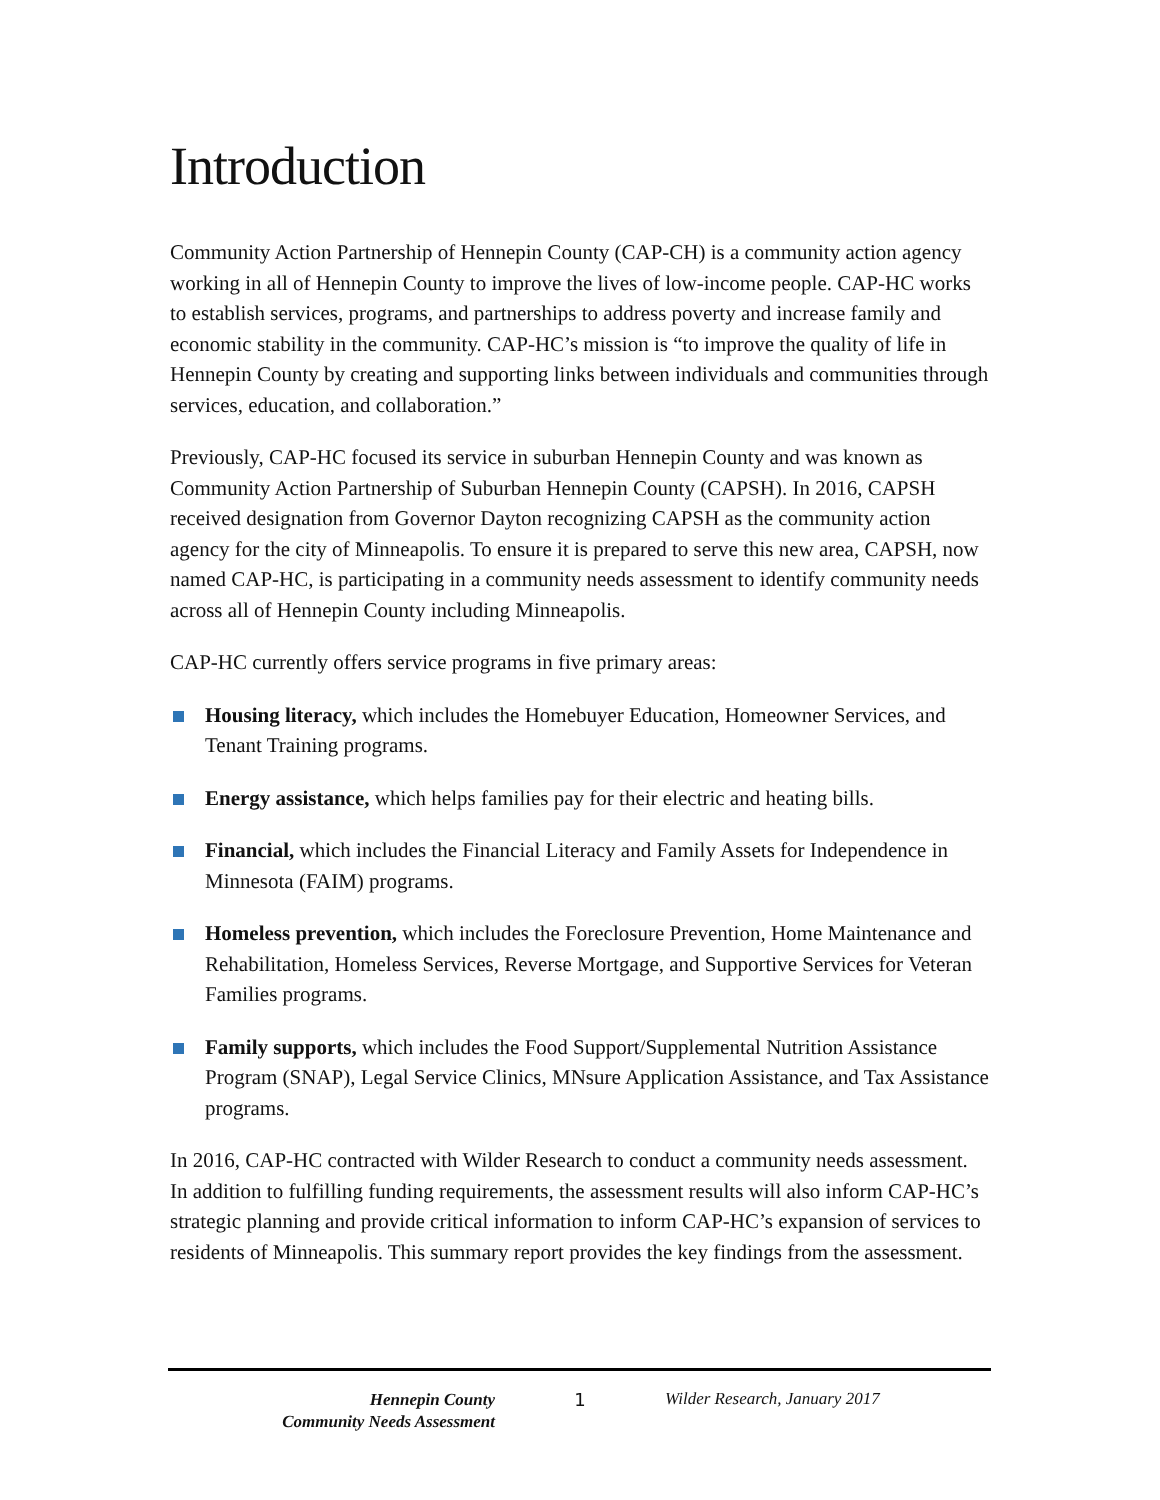Introduction
Community Action Partnership of Hennepin County (CAP-CH) is a community action agency working in all of Hennepin County to improve the lives of low-income people. CAP-HC works to establish services, programs, and partnerships to address poverty and increase family and economic stability in the community. CAP-HC’s mission is “to improve the quality of life in Hennepin County by creating and supporting links between individuals and communities through services, education, and collaboration.”
Previously, CAP-HC focused its service in suburban Hennepin County and was known as Community Action Partnership of Suburban Hennepin County (CAPSH). In 2016, CAPSH received designation from Governor Dayton recognizing CAPSH as the community action agency for the city of Minneapolis. To ensure it is prepared to serve this new area, CAPSH, now named CAP-HC, is participating in a community needs assessment to identify community needs across all of Hennepin County including Minneapolis.
CAP-HC currently offers service programs in five primary areas:
Housing literacy, which includes the Homebuyer Education, Homeowner Services, and Tenant Training programs.
Energy assistance, which helps families pay for their electric and heating bills.
Financial, which includes the Financial Literacy and Family Assets for Independence in Minnesota (FAIM) programs.
Homeless prevention, which includes the Foreclosure Prevention, Home Maintenance and Rehabilitation, Homeless Services, Reverse Mortgage, and Supportive Services for Veteran Families programs.
Family supports, which includes the Food Support/Supplemental Nutrition Assistance Program (SNAP), Legal Service Clinics, MNsure Application Assistance, and Tax Assistance programs.
In 2016, CAP-HC contracted with Wilder Research to conduct a community needs assessment. In addition to fulfilling funding requirements, the assessment results will also inform CAP-HC’s strategic planning and provide critical information to inform CAP-HC’s expansion of services to residents of Minneapolis. This summary report provides the key findings from the assessment.
Hennepin County
Community Needs Assessment
1 Wilder Research, January 2017